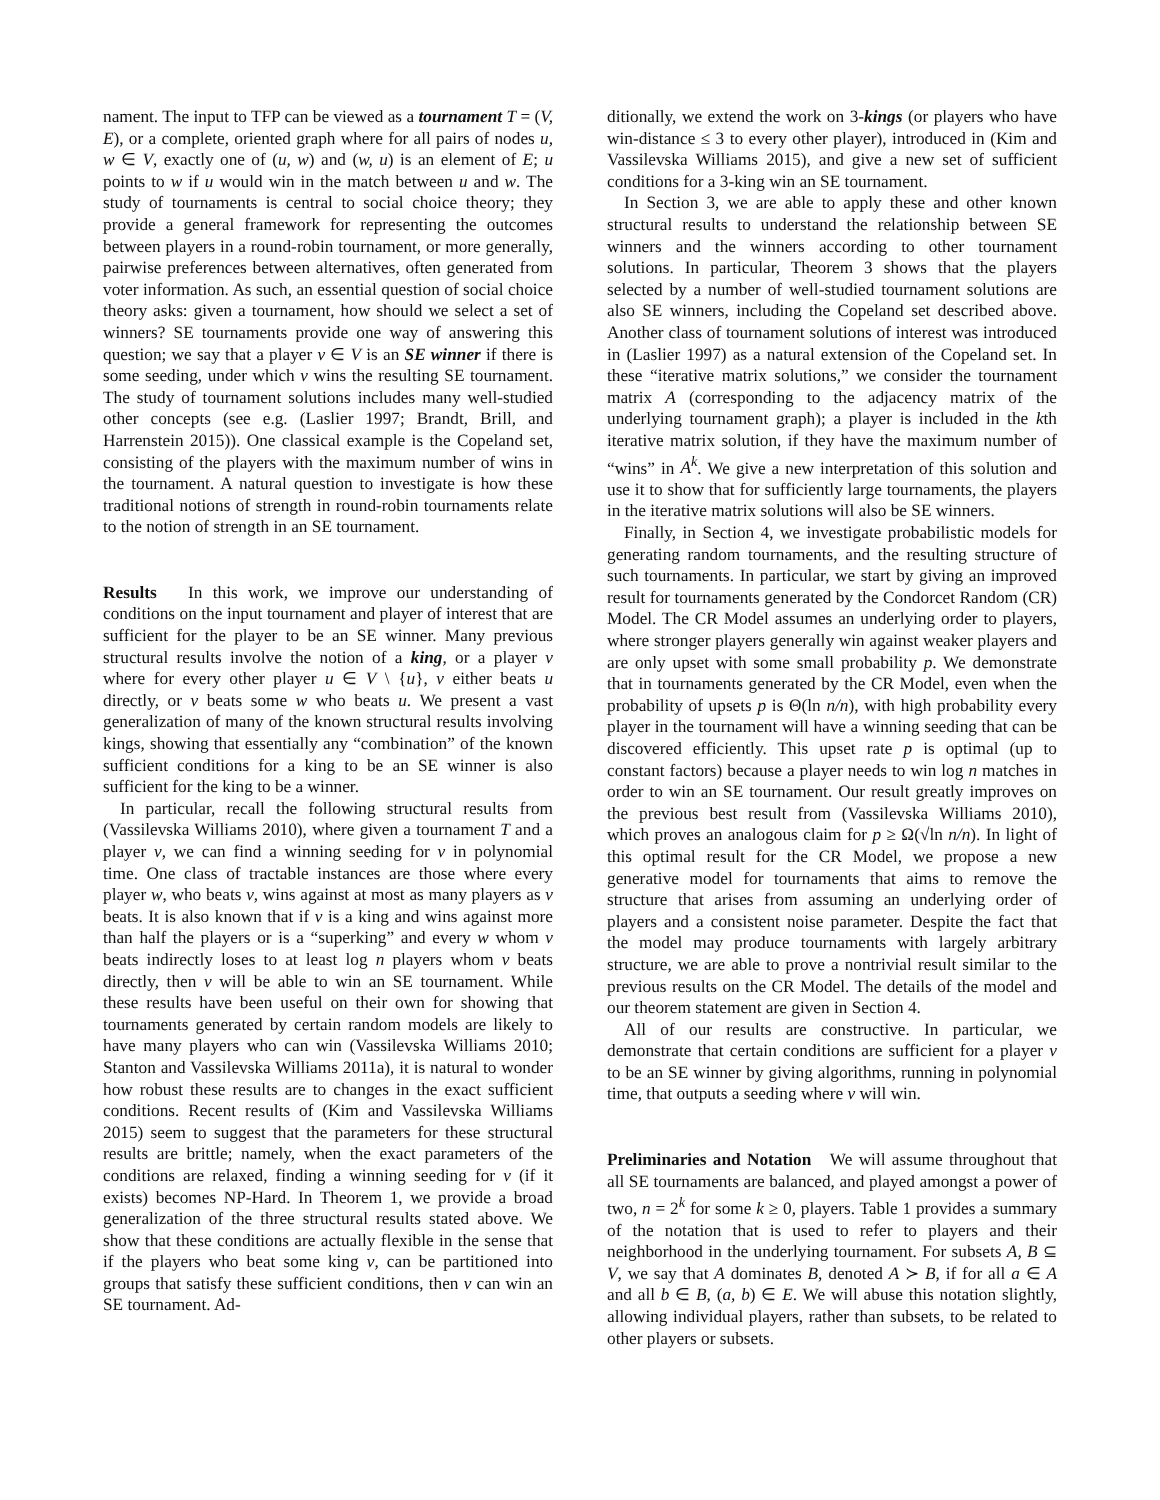nament. The input to TFP can be viewed as a tournament T = (V, E), or a complete, oriented graph where for all pairs of nodes u, w ∈ V, exactly one of (u, w) and (w, u) is an element of E; u points to w if u would win in the match between u and w. The study of tournaments is central to social choice theory; they provide a general framework for representing the outcomes between players in a round-robin tournament, or more generally, pairwise preferences between alternatives, often generated from voter information. As such, an essential question of social choice theory asks: given a tournament, how should we select a set of winners? SE tournaments provide one way of answering this question; we say that a player v ∈ V is an SE winner if there is some seeding, under which v wins the resulting SE tournament. The study of tournament solutions includes many well-studied other concepts (see e.g. (Laslier 1997; Brandt, Brill, and Harrenstein 2015)). One classical example is the Copeland set, consisting of the players with the maximum number of wins in the tournament. A natural question to investigate is how these traditional notions of strength in round-robin tournaments relate to the notion of strength in an SE tournament.
Results In this work, we improve our understanding of conditions on the input tournament and player of interest that are sufficient for the player to be an SE winner. Many previous structural results involve the notion of a king, or a player v where for every other player u ∈ V \ {u}, v either beats u directly, or v beats some w who beats u. We present a vast generalization of many of the known structural results involving kings, showing that essentially any “combination” of the known sufficient conditions for a king to be an SE winner is also sufficient for the king to be a winner.
In particular, recall the following structural results from (Vassilevska Williams 2010), where given a tournament T and a player v, we can find a winning seeding for v in polynomial time. One class of tractable instances are those where every player w, who beats v, wins against at most as many players as v beats. It is also known that if v is a king and wins against more than half the players or is a “superking” and every w whom v beats indirectly loses to at least log n players whom v beats directly, then v will be able to win an SE tournament. While these results have been useful on their own for showing that tournaments generated by certain random models are likely to have many players who can win (Vassilevska Williams 2010; Stanton and Vassilevska Williams 2011a), it is natural to wonder how robust these results are to changes in the exact sufficient conditions. Recent results of (Kim and Vassilevska Williams 2015) seem to suggest that the parameters for these structural results are brittle; namely, when the exact parameters of the conditions are relaxed, finding a winning seeding for v (if it exists) becomes NP-Hard. In Theorem 1, we provide a broad generalization of the three structural results stated above. We show that these conditions are actually flexible in the sense that if the players who beat some king v, can be partitioned into groups that satisfy these sufficient conditions, then v can win an SE tournament. Ad-
ditionally, we extend the work on 3-kings (or players who have win-distance ≤ 3 to every other player), introduced in (Kim and Vassilevska Williams 2015), and give a new set of sufficient conditions for a 3-king win an SE tournament.
In Section 3, we are able to apply these and other known structural results to understand the relationship between SE winners and the winners according to other tournament solutions. In particular, Theorem 3 shows that the players selected by a number of well-studied tournament solutions are also SE winners, including the Copeland set described above. Another class of tournament solutions of interest was introduced in (Laslier 1997) as a natural extension of the Copeland set. In these “iterative matrix solutions,” we consider the tournament matrix A (corresponding to the adjacency matrix of the underlying tournament graph); a player is included in the kth iterative matrix solution, if they have the maximum number of “wins” in A<sup>k</sup>. We give a new interpretation of this solution and use it to show that for sufficiently large tournaments, the players in the iterative matrix solutions will also be SE winners.
Finally, in Section 4, we investigate probabilistic models for generating random tournaments, and the resulting structure of such tournaments. In particular, we start by giving an improved result for tournaments generated by the Condorcet Random (CR) Model. The CR Model assumes an underlying order to players, where stronger players generally win against weaker players and are only upset with some small probability p. We demonstrate that in tournaments generated by the CR Model, even when the probability of upsets p is Θ(ln n/n), with high probability every player in the tournament will have a winning seeding that can be discovered efficiently. This upset rate p is optimal (up to constant factors) because a player needs to win log n matches in order to win an SE tournament. Our result greatly improves on the previous best result from (Vassilevska Williams 2010), which proves an analogous claim for p ≥ Ω(√ln n/n). In light of this optimal result for the CR Model, we propose a new generative model for tournaments that aims to remove the structure that arises from assuming an underlying order of players and a consistent noise parameter. Despite the fact that the model may produce tournaments with largely arbitrary structure, we are able to prove a nontrivial result similar to the previous results on the CR Model. The details of the model and our theorem statement are given in Section 4.
All of our results are constructive. In particular, we demonstrate that certain conditions are sufficient for a player v to be an SE winner by giving algorithms, running in polynomial time, that outputs a seeding where v will win.
Preliminaries and Notation We will assume throughout that all SE tournaments are balanced, and played amongst a power of two, n = 2<sup>k</sup> for some k ≥ 0, players. Table 1 provides a summary of the notation that is used to refer to players and their neighborhood in the underlying tournament. For subsets A, B ⊆ V, we say that A dominates B, denoted A ≻ B, if for all a ∈ A and all b ∈ B, (a, b) ∈ E. We will abuse this notation slightly, allowing individual players, rather than subsets, to be related to other players or subsets.